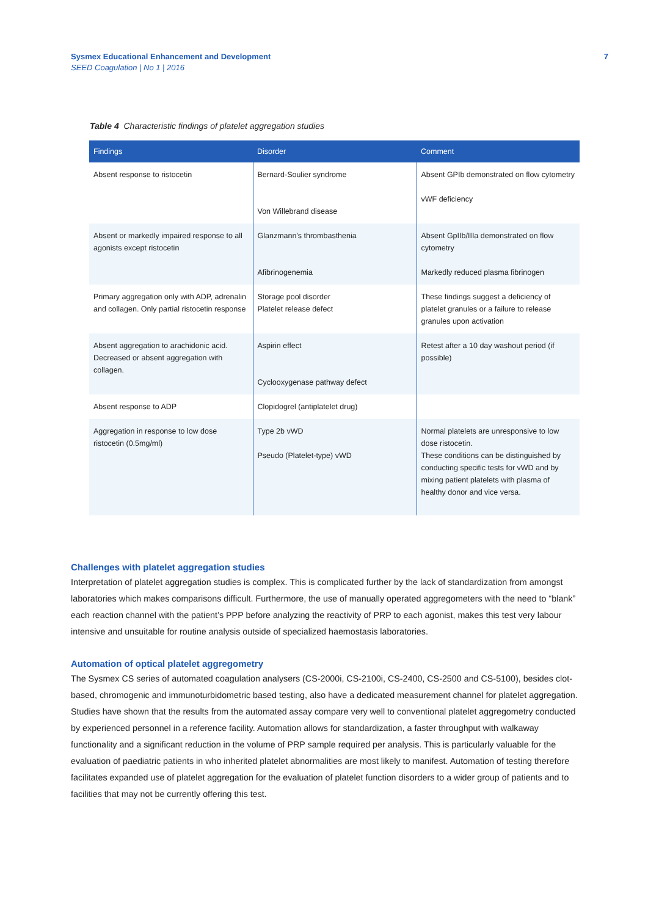Sysmex Educational Enhancement and Development
SEED Coagulation | No 1 | 2016
7
Table 4 Characteristic findings of platelet aggregation studies
| Findings | Disorder | Comment |
| --- | --- | --- |
| Absent response to ristocetin | Bernard-Soulier syndrome Von Willebrand disease | Absent GPIb demonstrated on flow cytometry vWF deficiency |
| Absent or markedly impaired response to all agonists except ristocetin | Glanzmann's thrombasthenia Afibrinogenemia | Absent GpIIb/IIIa demonstrated on flow cytometry Markedly reduced plasma fibrinogen |
| Primary aggregation only with ADP, adrenalin and collagen. Only partial ristocetin response | Storage pool disorder Platelet release defect | These findings suggest a deficiency of platelet granules or a failure to release granules upon activation |
| Absent aggregation to arachidonic acid. Decreased or absent aggregation with collagen. | Aspirin effect Cyclooxygenase pathway defect | Retest after a 10 day washout period (if possible) |
| Absent response to ADP | Clopidogrel (antiplatelet drug) | |
| Aggregation in response to low dose ristocetin (0.5mg/ml) | Type 2b vWD Pseudo (Platelet-type) vWD | Normal platelets are unresponsive to low dose ristocetin. These conditions can be distinguished by conducting specific tests for vWD and by mixing patient platelets with plasma of healthy donor and vice versa. |
Challenges with platelet aggregation studies
Interpretation of platelet aggregation studies is complex. This is complicated further by the lack of standardization from amongst laboratories which makes comparisons difficult. Furthermore, the use of manually operated aggregometers with the need to “blank” each reaction channel with the patient’s PPP before analyzing the reactivity of PRP to each agonist, makes this test very labour intensive and unsuitable for routine analysis outside of specialized haemostasis laboratories.
Automation of optical platelet aggregometry
The Sysmex CS series of automated coagulation analysers (CS-2000i, CS-2100i, CS-2400, CS-2500 and CS-5100), besides clot-based, chromogenic and immunoturbidometric based testing, also have a dedicated measurement channel for platelet aggregation. Studies have shown that the results from the automated assay compare very well to conventional platelet aggregometry conducted by experienced personnel in a reference facility. Automation allows for standardization, a faster throughput with walkaway functionality and a significant reduction in the volume of PRP sample required per analysis. This is particularly valuable for the evaluation of paediatric patients in who inherited platelet abnormalities are most likely to manifest. Automation of testing therefore facilitates expanded use of platelet aggregation for the evaluation of platelet function disorders to a wider group of patients and to facilities that may not be currently offering this test.